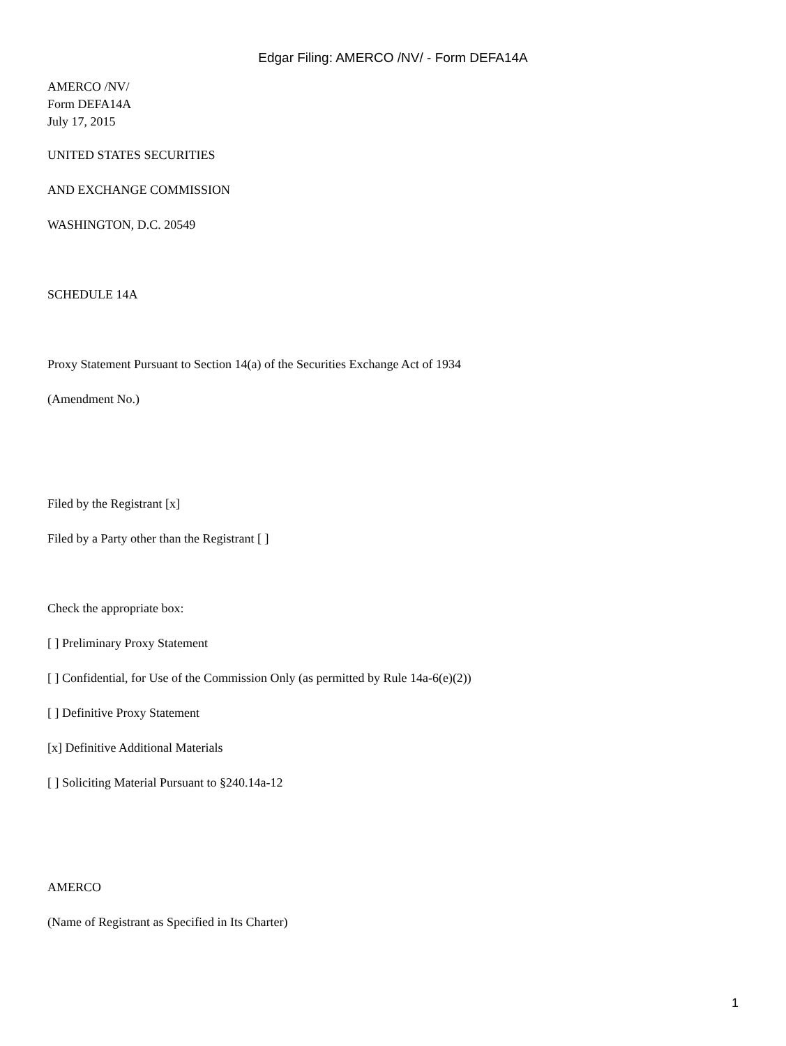Edgar Filing: AMERCO /NV/ - Form DEFA14A
AMERCO /NV/
Form DEFA14A
July 17, 2015
UNITED STATES SECURITIES
AND EXCHANGE COMMISSION
WASHINGTON, D.C. 20549
SCHEDULE 14A
Proxy Statement Pursuant to Section 14(a) of the Securities Exchange Act of 1934
(Amendment No.)
Filed by the Registrant [x]
Filed by a Party other than the Registrant [ ]
Check the appropriate box:
[ ] Preliminary Proxy Statement
[ ] Confidential, for Use of the Commission Only (as permitted by Rule 14a-6(e)(2))
[ ] Definitive Proxy Statement
[x] Definitive Additional Materials
[ ] Soliciting Material Pursuant to §240.14a-12
AMERCO
(Name of Registrant as Specified in Its Charter)
1